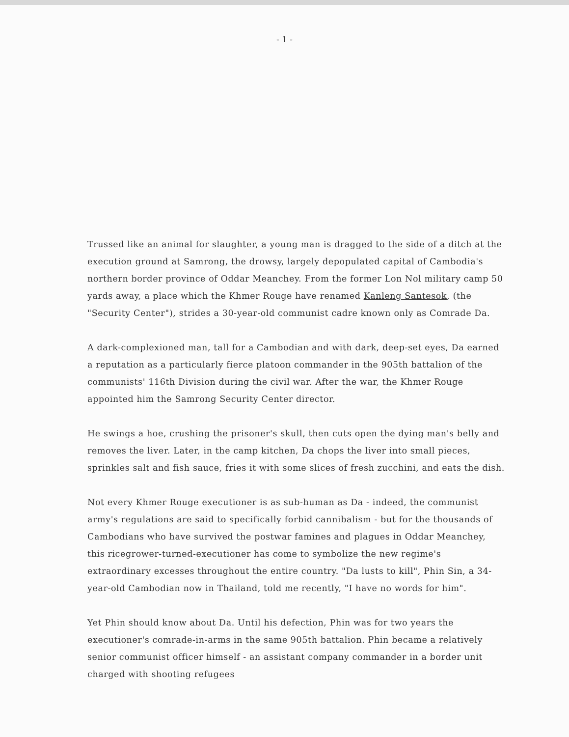- 1 -
Trussed like an animal for slaughter, a young man is dragged to the side of a ditch at the execution ground at Samrong, the drowsy, largely depopulated capital of Cambodia's northern border province of Oddar Meanchey. From the former Lon Nol military camp 50 yards away, a place which the Khmer Rouge have renamed Kanleng Santesok, (the "Security Center"), strides a 30-year-old communist cadre known only as Comrade Da.
A dark-complexioned man, tall for a Cambodian and with dark, deep-set eyes, Da earned a reputation as a particularly fierce platoon commander in the 905th battalion of the communists' 116th Division during the civil war. After the war, the Khmer Rouge appointed him the Samrong Security Center director.
He swings a hoe, crushing the prisoner's skull, then cuts open the dying man's belly and removes the liver. Later, in the camp kitchen, Da chops the liver into small pieces, sprinkles salt and fish sauce, fries it with some slices of fresh zucchini, and eats the dish.
Not every Khmer Rouge executioner is as sub-human as Da - indeed, the communist army's regulations are said to specifically forbid cannibalism - but for the thousands of Cambodians who have survived the postwar famines and plagues in Oddar Meanchey, this ricegrower-turned-executioner has come to symbolize the new regime's extraordinary excesses throughout the entire country. "Da lusts to kill", Phin Sin, a 34-year-old Cambodian now in Thailand, told me recently, "I have no words for him".
Yet Phin should know about Da. Until his defection, Phin was for two years the executioner's comrade-in-arms in the same 905th battalion. Phin became a relatively senior communist officer himself - an assistant company commander in a border unit charged with shooting refugees